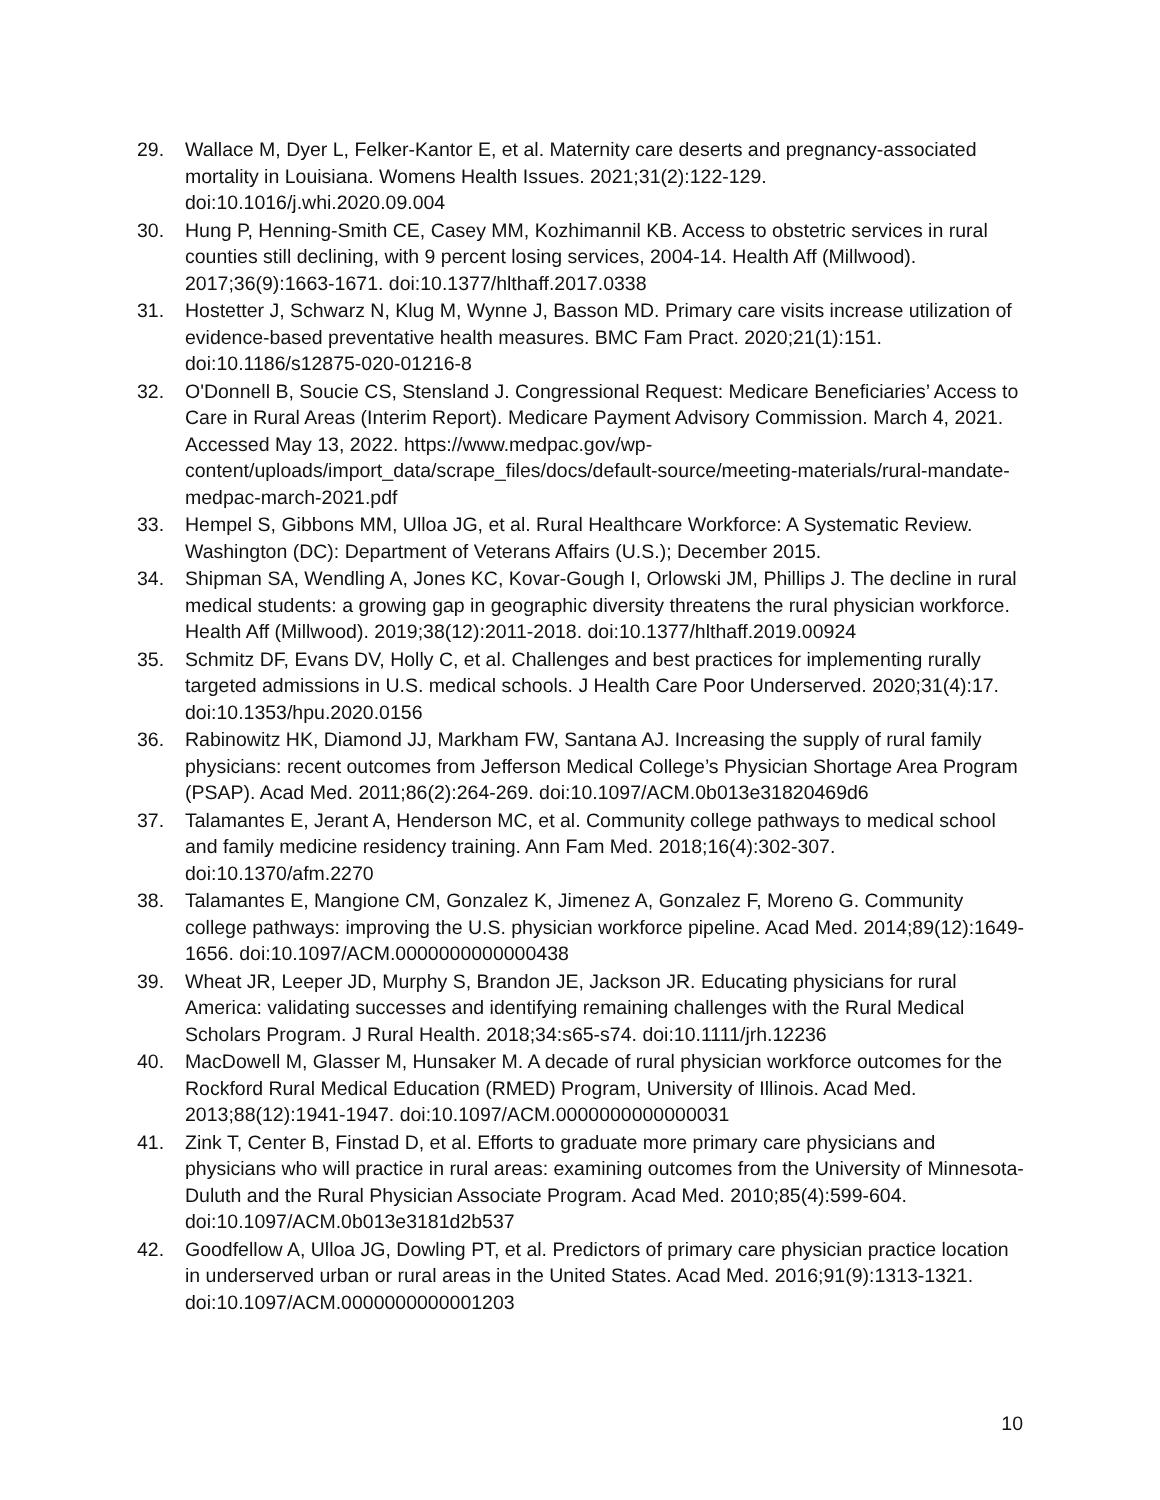29. Wallace M, Dyer L, Felker-Kantor E, et al. Maternity care deserts and pregnancy-associated mortality in Louisiana. Womens Health Issues. 2021;31(2):122-129. doi:10.1016/j.whi.2020.09.004
30. Hung P, Henning-Smith CE, Casey MM, Kozhimannil KB. Access to obstetric services in rural counties still declining, with 9 percent losing services, 2004-14. Health Aff (Millwood). 2017;36(9):1663-1671. doi:10.1377/hlthaff.2017.0338
31. Hostetter J, Schwarz N, Klug M, Wynne J, Basson MD. Primary care visits increase utilization of evidence-based preventative health measures. BMC Fam Pract. 2020;21(1):151. doi:10.1186/s12875-020-01216-8
32. O'Donnell B, Soucie CS, Stensland J. Congressional Request: Medicare Beneficiaries’ Access to Care in Rural Areas (Interim Report). Medicare Payment Advisory Commission. March 4, 2021. Accessed May 13, 2022. https://www.medpac.gov/wp-content/uploads/import_data/scrape_files/docs/default-source/meeting-materials/rural-mandate-medpac-march-2021.pdf
33. Hempel S, Gibbons MM, Ulloa JG, et al. Rural Healthcare Workforce: A Systematic Review. Washington (DC): Department of Veterans Affairs (U.S.); December 2015.
34. Shipman SA, Wendling A, Jones KC, Kovar-Gough I, Orlowski JM, Phillips J. The decline in rural medical students: a growing gap in geographic diversity threatens the rural physician workforce. Health Aff (Millwood). 2019;38(12):2011-2018. doi:10.1377/hlthaff.2019.00924
35. Schmitz DF, Evans DV, Holly C, et al. Challenges and best practices for implementing rurally targeted admissions in U.S. medical schools. J Health Care Poor Underserved. 2020;31(4):17. doi:10.1353/hpu.2020.0156
36. Rabinowitz HK, Diamond JJ, Markham FW, Santana AJ. Increasing the supply of rural family physicians: recent outcomes from Jefferson Medical College’s Physician Shortage Area Program (PSAP). Acad Med. 2011;86(2):264-269. doi:10.1097/ACM.0b013e31820469d6
37. Talamantes E, Jerant A, Henderson MC, et al. Community college pathways to medical school and family medicine residency training. Ann Fam Med. 2018;16(4):302-307. doi:10.1370/afm.2270
38. Talamantes E, Mangione CM, Gonzalez K, Jimenez A, Gonzalez F, Moreno G. Community college pathways: improving the U.S. physician workforce pipeline. Acad Med. 2014;89(12):1649-1656. doi:10.1097/ACM.0000000000000438
39. Wheat JR, Leeper JD, Murphy S, Brandon JE, Jackson JR. Educating physicians for rural America: validating successes and identifying remaining challenges with the Rural Medical Scholars Program. J Rural Health. 2018;34:s65-s74. doi:10.1111/jrh.12236
40. MacDowell M, Glasser M, Hunsaker M. A decade of rural physician workforce outcomes for the Rockford Rural Medical Education (RMED) Program, University of Illinois. Acad Med. 2013;88(12):1941-1947. doi:10.1097/ACM.0000000000000031
41. Zink T, Center B, Finstad D, et al. Efforts to graduate more primary care physicians and physicians who will practice in rural areas: examining outcomes from the University of Minnesota-Duluth and the Rural Physician Associate Program. Acad Med. 2010;85(4):599-604. doi:10.1097/ACM.0b013e3181d2b537
42. Goodfellow A, Ulloa JG, Dowling PT, et al. Predictors of primary care physician practice location in underserved urban or rural areas in the United States. Acad Med. 2016;91(9):1313-1321. doi:10.1097/ACM.0000000000001203
10